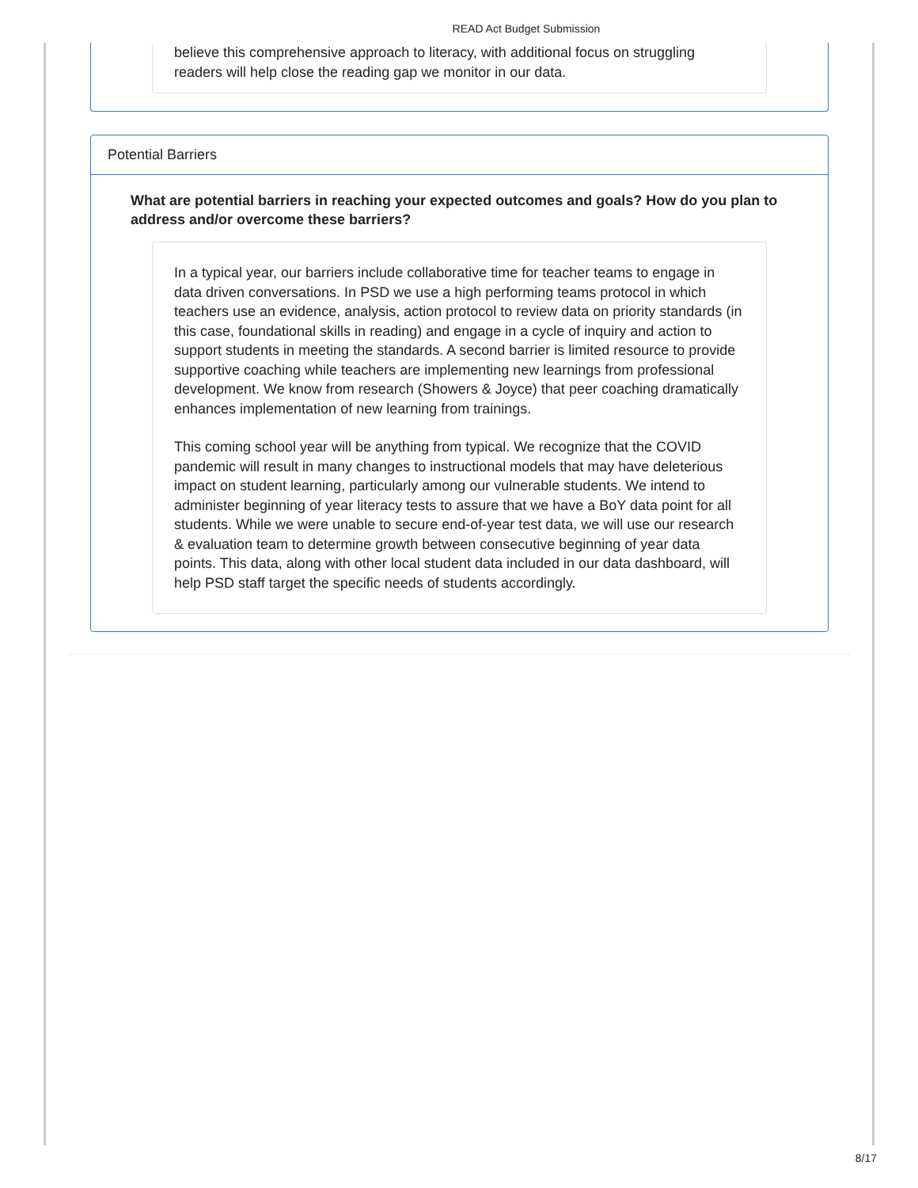READ Act Budget Submission
believe this comprehensive approach to literacy, with additional focus on struggling readers will help close the reading gap we monitor in our data.
Potential Barriers
What are potential barriers in reaching your expected outcomes and goals? How do you plan to address and/or overcome these barriers?
In a typical year, our barriers include collaborative time for teacher teams to engage in data driven conversations. In PSD we use a high performing teams protocol in which teachers use an evidence, analysis, action protocol to review data on priority standards (in this case, foundational skills in reading) and engage in a cycle of inquiry and action to support students in meeting the standards. A second barrier is limited resource to provide supportive coaching while teachers are implementing new learnings from professional development. We know from research (Showers & Joyce) that peer coaching dramatically enhances implementation of new learning from trainings.
This coming school year will be anything from typical. We recognize that the COVID pandemic will result in many changes to instructional models that may have deleterious impact on student learning, particularly among our vulnerable students. We intend to administer beginning of year literacy tests to assure that we have a BoY data point for all students. While we were unable to secure end-of-year test data, we will use our research & evaluation team to determine growth between consecutive beginning of year data points. This data, along with other local student data included in our data dashboard, will help PSD staff target the specific needs of students accordingly.
8/17